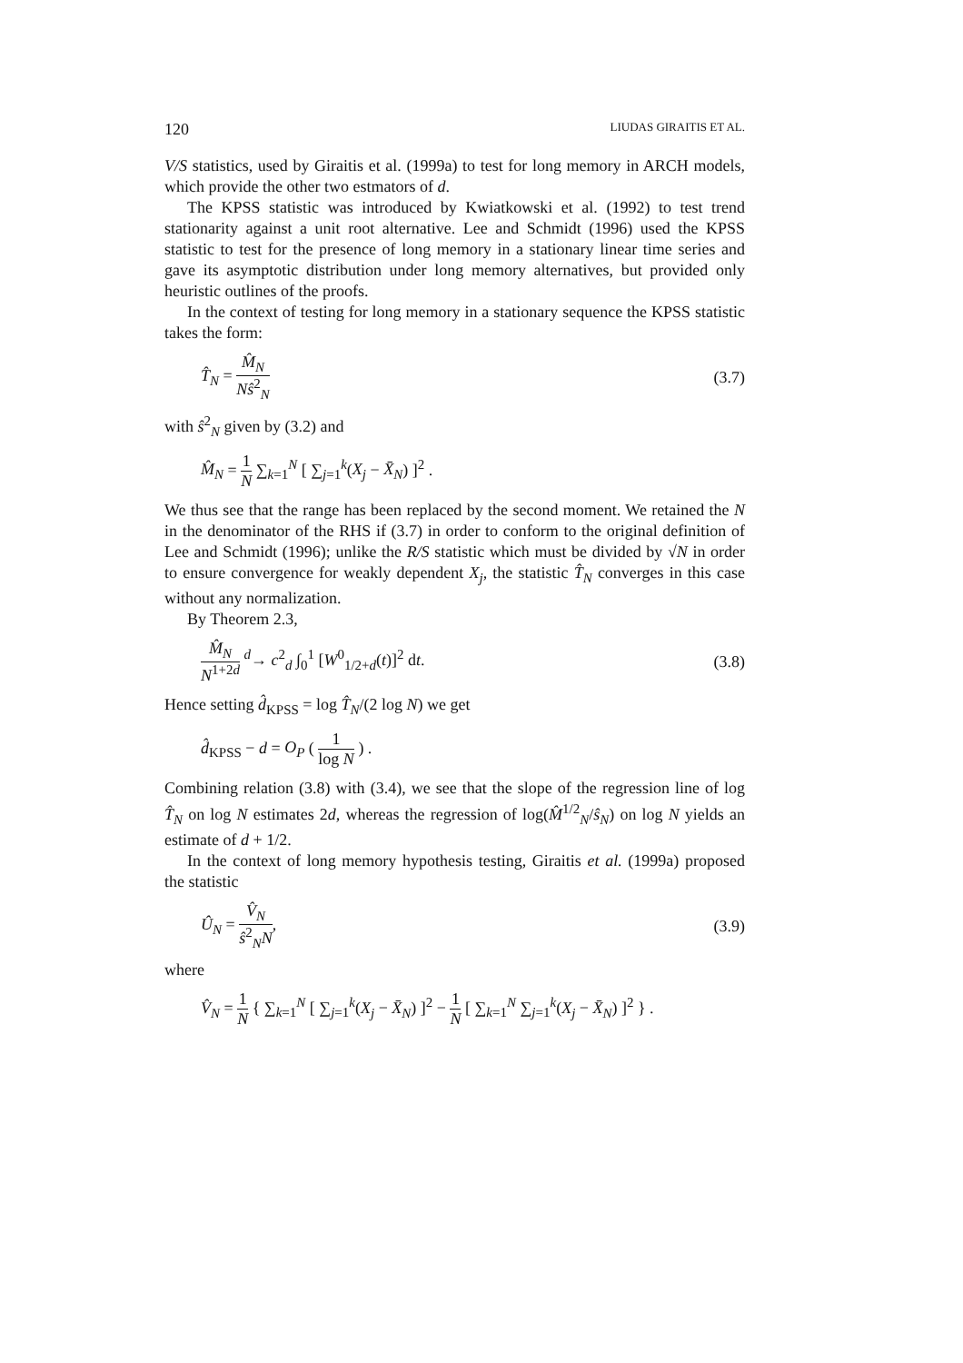120 LIUDAS GIRAITIS ET AL.
V/S statistics, used by Giraitis et al. (1999a) to test for long memory in ARCH models, which provide the other two estmators of d.
The KPSS statistic was introduced by Kwiatkowski et al. (1992) to test trend stationarity against a unit root alternative. Lee and Schmidt (1996) used the KPSS statistic to test for the presence of long memory in a stationary linear time series and gave its asymptotic distribution under long memory alternatives, but provided only heuristic outlines of the proofs.
In the context of testing for long memory in a stationary sequence the KPSS statistic takes the form:
T̂<sub>N</sub> = M̂<sub>N</sub> Nŝ<sup>2</sup><sub>N</sub> (3.7)
with ŝ<sup>2</sup><sub>N</sub> given by (3.2) and
M̂<sub>N</sub> = 1 N ∑<sub>k=1</sub><sup>N</sup> [ ∑<sub>j=1</sub><sup>k</sup>(X<sub>j</sub> − X̄<sub>N</sub>) ]<sup>2</sup> .
We thus see that the range has been replaced by the second moment. We retained the N in the denominator of the RHS if (3.7) in order to conform to the original definition of Lee and Schmidt (1996); unlike the R/S statistic which must be divided by √N in order to ensure convergence for weakly dependent X<sub>j</sub>, the statistic T̂<sub>N</sub> converges in this case without any normalization.
By Theorem 2.3,
M̂<sub>N</sub> N<sup>1+2d</sup> <sup>d</sup>→ c<sup>2</sup><sub>d</sub> ∫<sub>0</sub><sup>1</sup> [W<sup>0</sup><sub>1/2+d</sub>(t)]<sup>2</sup> dt. (3.8)
Hence setting d̂<sub>KPSS</sub> = log T̂<sub>N</sub>/(2 log N) we get
d̂<sub>KPSS</sub> − d = O<sub>P</sub> ( 1 log N ) .
Combining relation (3.8) with (3.4), we see that the slope of the regression line of log T̂<sub>N</sub> on log N estimates 2d, whereas the regression of log(M̂<sup>1/2</sup><sub>N</sub>/ŝ<sub>N</sub>) on log N yields an estimate of d + 1/2.
In the context of long memory hypothesis testing, Giraitis et al. (1999a) proposed the statistic
Û<sub>N</sub> = V̂<sub>N</sub> ŝ<sup>2</sup><sub>N</sub>N, (3.9)
where
V̂<sub>N</sub> = 1 N { ∑<sub>k=1</sub><sup>N</sup> [ ∑<sub>j=1</sub><sup>k</sup>(X<sub>j</sub> − X̄<sub>N</sub>) ]<sup>2</sup> − 1 N [ ∑<sub>k=1</sub><sup>N</sup> ∑<sub>j=1</sub><sup>k</sup>(X<sub>j</sub> − X̄<sub>N</sub>) ]<sup>2</sup> } .